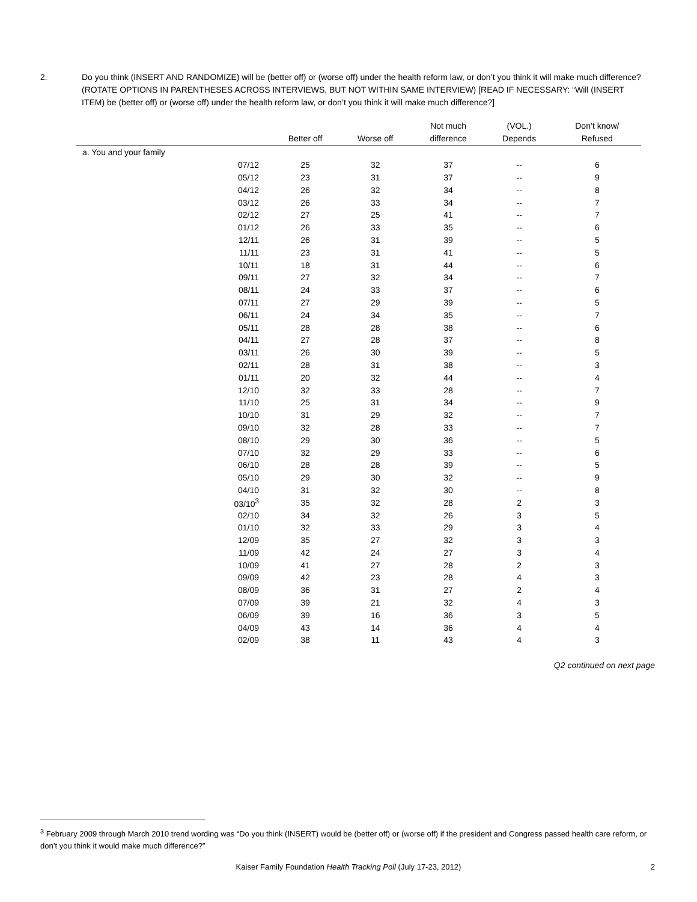2. Do you think (INSERT AND RANDOMIZE) will be (better off) or (worse off) under the health reform law, or don’t you think it will make much difference? (ROTATE OPTIONS IN PARENTHESES ACROSS INTERVIEWS, BUT NOT WITHIN SAME INTERVIEW) [READ IF NECESSARY: “Will (INSERT ITEM) be (better off) or (worse off) under the health reform law, or don’t you think it will make much difference?]
| | | Better off | Worse off | Not much difference | (VOL.) Depends | Don’t know/ Refused |
| --- | --- | --- | --- | --- | --- | --- |
| a. You and your family | | | | | | |
| | 07/12 | 25 | 32 | 37 | -- | 6 |
| | 05/12 | 23 | 31 | 37 | -- | 9 |
| | 04/12 | 26 | 32 | 34 | -- | 8 |
| | 03/12 | 26 | 33 | 34 | -- | 7 |
| | 02/12 | 27 | 25 | 41 | -- | 7 |
| | 01/12 | 26 | 33 | 35 | -- | 6 |
| | 12/11 | 26 | 31 | 39 | -- | 5 |
| | 11/11 | 23 | 31 | 41 | -- | 5 |
| | 10/11 | 18 | 31 | 44 | -- | 6 |
| | 09/11 | 27 | 32 | 34 | -- | 7 |
| | 08/11 | 24 | 33 | 37 | -- | 6 |
| | 07/11 | 27 | 29 | 39 | -- | 5 |
| | 06/11 | 24 | 34 | 35 | -- | 7 |
| | 05/11 | 28 | 28 | 38 | -- | 6 |
| | 04/11 | 27 | 28 | 37 | -- | 8 |
| | 03/11 | 26 | 30 | 39 | -- | 5 |
| | 02/11 | 28 | 31 | 38 | -- | 3 |
| | 01/11 | 20 | 32 | 44 | -- | 4 |
| | 12/10 | 32 | 33 | 28 | -- | 7 |
| | 11/10 | 25 | 31 | 34 | -- | 9 |
| | 10/10 | 31 | 29 | 32 | -- | 7 |
| | 09/10 | 32 | 28 | 33 | -- | 7 |
| | 08/10 | 29 | 30 | 36 | -- | 5 |
| | 07/10 | 32 | 29 | 33 | -- | 6 |
| | 06/10 | 28 | 28 | 39 | -- | 5 |
| | 05/10 | 29 | 30 | 32 | -- | 9 |
| | 04/10 | 31 | 32 | 30 | -- | 8 |
| | 03/10<sup>3</sup> | 35 | 32 | 28 | 2 | 3 |
| | 02/10 | 34 | 32 | 26 | 3 | 5 |
| | 01/10 | 32 | 33 | 29 | 3 | 4 |
| | 12/09 | 35 | 27 | 32 | 3 | 3 |
| | 11/09 | 42 | 24 | 27 | 3 | 4 |
| | 10/09 | 41 | 27 | 28 | 2 | 3 |
| | 09/09 | 42 | 23 | 28 | 4 | 3 |
| | 08/09 | 36 | 31 | 27 | 2 | 4 |
| | 07/09 | 39 | 21 | 32 | 4 | 3 |
| | 06/09 | 39 | 16 | 36 | 3 | 5 |
| | 04/09 | 43 | 14 | 36 | 4 | 4 |
| | 02/09 | 38 | 11 | 43 | 4 | 3 |
Q2 continued on next page
<sup>3</sup> February 2009 through March 2010 trend wording was “Do you think (INSERT) would be (better off) or (worse off) if the president and Congress passed health care reform, or don’t you think it would make much difference?”
Kaiser Family Foundation Health Tracking Poll (July 17-23, 2012) 2